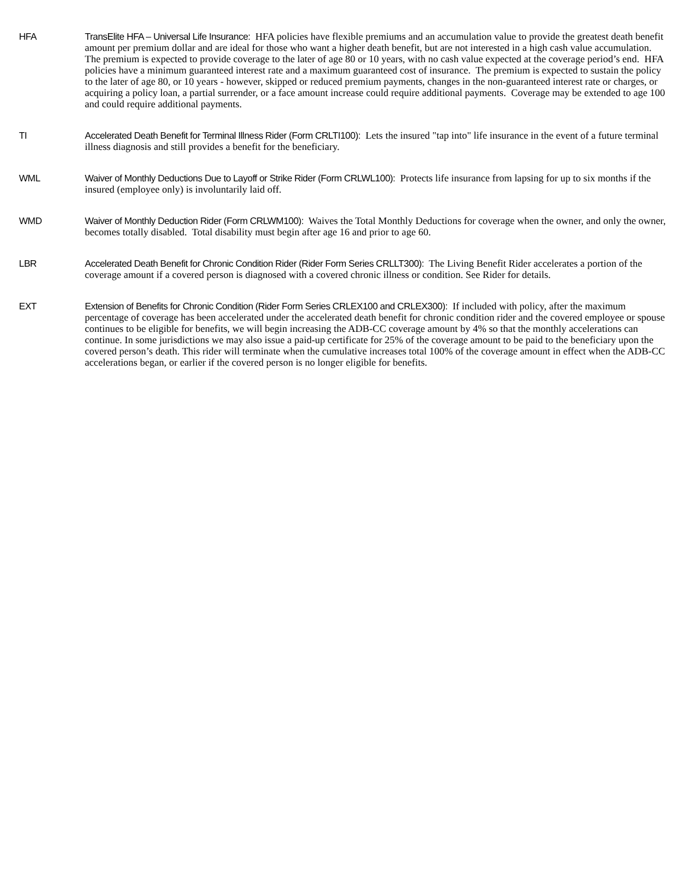HFA TransElite HFA – Universal Life Insurance: HFA policies have flexible premiums and an accumulation value to provide the greatest death benefit amount per premium dollar and are ideal for those who want a higher death benefit, but are not interested in a high cash value accumulation. The premium is expected to provide coverage to the later of age 80 or 10 years, with no cash value expected at the coverage period’s end. HFA policies have a minimum guaranteed interest rate and a maximum guaranteed cost of insurance. The premium is expected to sustain the policy to the later of age 80, or 10 years - however, skipped or reduced premium payments, changes in the non-guaranteed interest rate or charges, or acquiring a policy loan, a partial surrender, or a face amount increase could require additional payments. Coverage may be extended to age 100 and could require additional payments.
TI Accelerated Death Benefit for Terminal Illness Rider (Form CRLTI100): Lets the insured "tap into" life insurance in the event of a future terminal illness diagnosis and still provides a benefit for the beneficiary.
WML Waiver of Monthly Deductions Due to Layoff or Strike Rider (Form CRLWL100): Protects life insurance from lapsing for up to six months if the insured (employee only) is involuntarily laid off.
WMD Waiver of Monthly Deduction Rider (Form CRLWM100): Waives the Total Monthly Deductions for coverage when the owner, and only the owner, becomes totally disabled. Total disability must begin after age 16 and prior to age 60.
LBR Accelerated Death Benefit for Chronic Condition Rider (Rider Form Series CRLLT300): The Living Benefit Rider accelerates a portion of the coverage amount if a covered person is diagnosed with a covered chronic illness or condition. See Rider for details.
EXT Extension of Benefits for Chronic Condition (Rider Form Series CRLEX100 and CRLEX300): If included with policy, after the maximum percentage of coverage has been accelerated under the accelerated death benefit for chronic condition rider and the covered employee or spouse continues to be eligible for benefits, we will begin increasing the ADB-CC coverage amount by 4% so that the monthly accelerations can continue. In some jurisdictions we may also issue a paid-up certificate for 25% of the coverage amount to be paid to the beneficiary upon the covered person’s death. This rider will terminate when the cumulative increases total 100% of the coverage amount in effect when the ADB-CC accelerations began, or earlier if the covered person is no longer eligible for benefits.